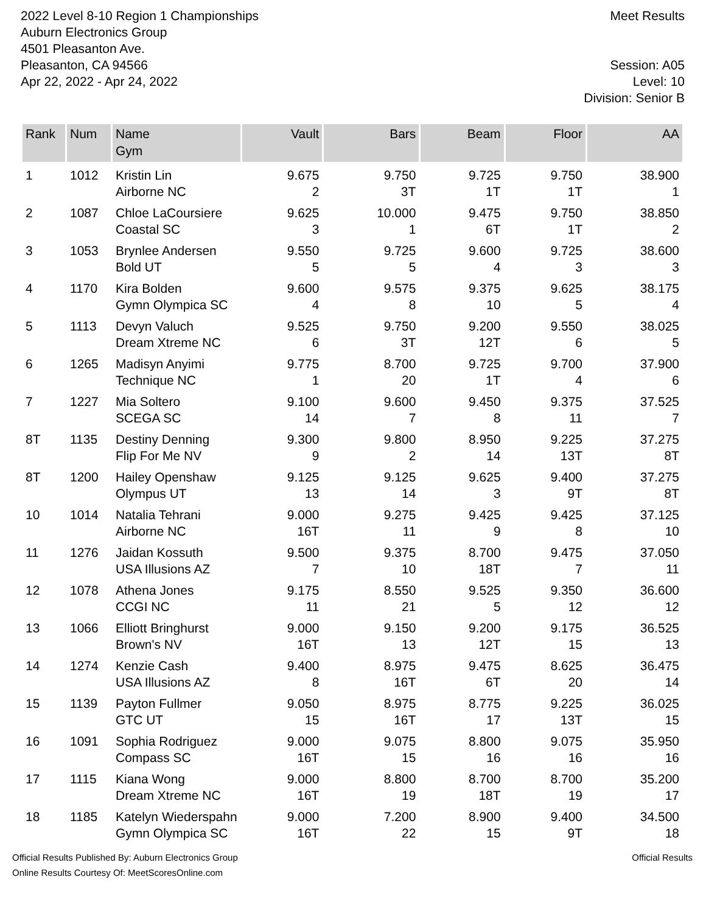2022 Level 8-10 Region 1 Championships
Auburn Electronics Group
4501 Pleasanton Ave.
Pleasanton, CA 94566
Apr 22, 2022 - Apr 24, 2022
Meet Results
Session: A05
Level: 10
Division: Senior B
| Rank | Num | Name Gym | Vault | Bars | Beam | Floor | AA |
| --- | --- | --- | --- | --- | --- | --- | --- |
| 1 | 1012 | Kristin Lin Airborne NC | 9.675 2 | 9.750 3T | 9.725 1T | 9.750 1T | 38.900 1 |
| 2 | 1087 | Chloe LaCoursiere Coastal SC | 9.625 3 | 10.000 1 | 9.475 6T | 9.750 1T | 38.850 2 |
| 3 | 1053 | Brynlee Andersen Bold UT | 9.550 5 | 9.725 5 | 9.600 4 | 9.725 3 | 38.600 3 |
| 4 | 1170 | Kira Bolden Gymn Olympica SC | 9.600 4 | 9.575 8 | 9.375 10 | 9.625 5 | 38.175 4 |
| 5 | 1113 | Devyn Valuch Dream Xtreme NC | 9.525 6 | 9.750 3T | 9.200 12T | 9.550 6 | 38.025 5 |
| 6 | 1265 | Madisyn Anyimi Technique NC | 9.775 1 | 8.700 20 | 9.725 1T | 9.700 4 | 37.900 6 |
| 7 | 1227 | Mia Soltero SCEGA SC | 9.100 14 | 9.600 7 | 9.450 8 | 9.375 11 | 37.525 7 |
| 8T | 1135 | Destiny Denning Flip For Me NV | 9.300 9 | 9.800 2 | 8.950 14 | 9.225 13T | 37.275 8T |
| 8T | 1200 | Hailey Openshaw Olympus UT | 9.125 13 | 9.125 14 | 9.625 3 | 9.400 9T | 37.275 8T |
| 10 | 1014 | Natalia Tehrani Airborne NC | 9.000 16T | 9.275 11 | 9.425 9 | 9.425 8 | 37.125 10 |
| 11 | 1276 | Jaidan Kossuth USA Illusions AZ | 9.500 7 | 9.375 10 | 8.700 18T | 9.475 7 | 37.050 11 |
| 12 | 1078 | Athena Jones CCGI NC | 9.175 11 | 8.550 21 | 9.525 5 | 9.350 12 | 36.600 12 |
| 13 | 1066 | Elliott Bringhurst Brown's NV | 9.000 16T | 9.150 13 | 9.200 12T | 9.175 15 | 36.525 13 |
| 14 | 1274 | Kenzie Cash USA Illusions AZ | 9.400 8 | 8.975 16T | 9.475 6T | 8.625 20 | 36.475 14 |
| 15 | 1139 | Payton Fullmer GTC UT | 9.050 15 | 8.975 16T | 8.775 17 | 9.225 13T | 36.025 15 |
| 16 | 1091 | Sophia Rodriguez Compass SC | 9.000 16T | 9.075 15 | 8.800 16 | 9.075 16 | 35.950 16 |
| 17 | 1115 | Kiana Wong Dream Xtreme NC | 9.000 16T | 8.800 19 | 8.700 18T | 8.700 19 | 35.200 17 |
| 18 | 1185 | Katelyn Wiederspahn Gymn Olympica SC | 9.000 16T | 7.200 22 | 8.900 15 | 9.400 9T | 34.500 18 |
Official Results Published By: Auburn Electronics Group
Online Results Courtesy Of: MeetScoresOnline.com
Official Results